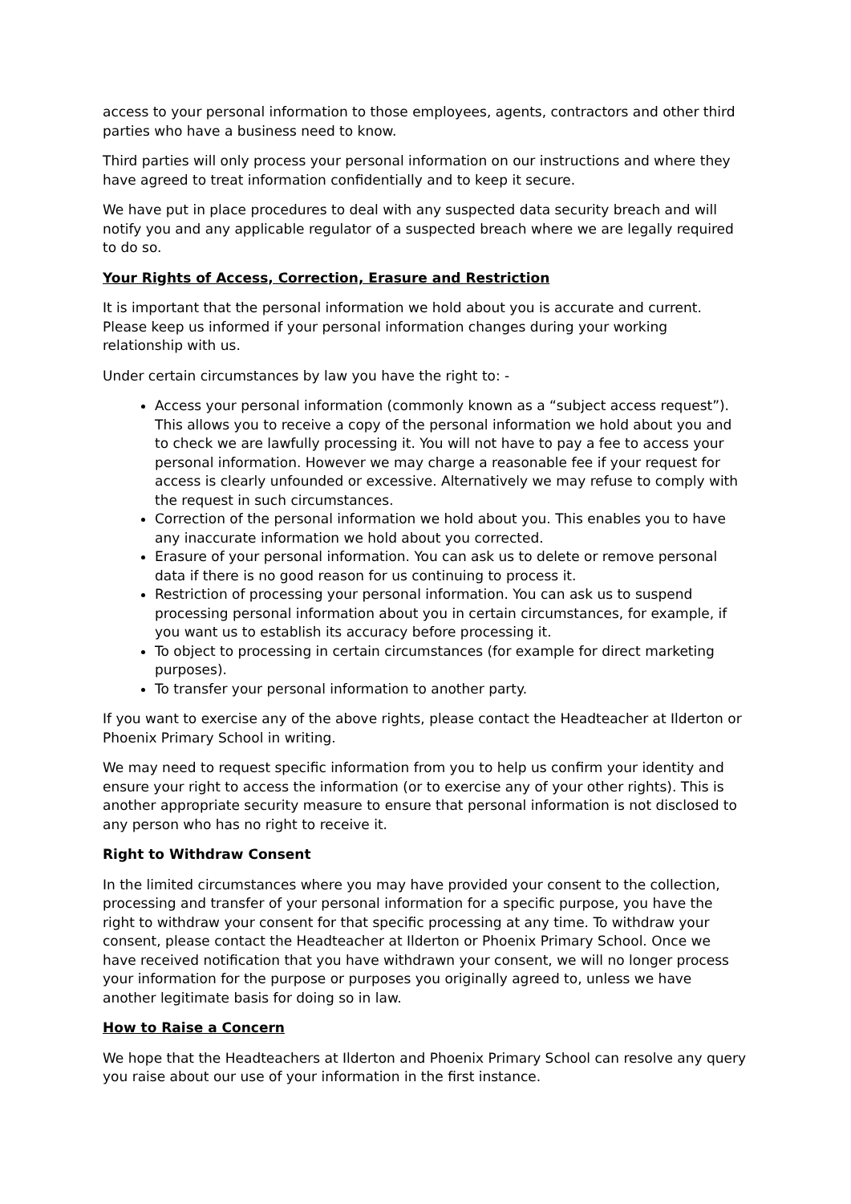access to your personal information to those employees, agents, contractors and other third parties who have a business need to know.
Third parties will only process your personal information on our instructions and where they have agreed to treat information confidentially and to keep it secure.
We have put in place procedures to deal with any suspected data security breach and will notify you and any applicable regulator of a suspected breach where we are legally required to do so.
Your Rights of Access, Correction, Erasure and Restriction
It is important that the personal information we hold about you is accurate and current. Please keep us informed if your personal information changes during your working relationship with us.
Under certain circumstances by law you have the right to: -
Access your personal information (commonly known as a “subject access request”). This allows you to receive a copy of the personal information we hold about you and to check we are lawfully processing it. You will not have to pay a fee to access your personal information. However we may charge a reasonable fee if your request for access is clearly unfounded or excessive. Alternatively we may refuse to comply with the request in such circumstances.
Correction of the personal information we hold about you. This enables you to have any inaccurate information we hold about you corrected.
Erasure of your personal information. You can ask us to delete or remove personal data if there is no good reason for us continuing to process it.
Restriction of processing your personal information. You can ask us to suspend processing personal information about you in certain circumstances, for example, if you want us to establish its accuracy before processing it.
To object to processing in certain circumstances (for example for direct marketing purposes).
To transfer your personal information to another party.
If you want to exercise any of the above rights, please contact the Headteacher at Ilderton or Phoenix Primary School in writing.
We may need to request specific information from you to help us confirm your identity and ensure your right to access the information (or to exercise any of your other rights). This is another appropriate security measure to ensure that personal information is not disclosed to any person who has no right to receive it.
Right to Withdraw Consent
In the limited circumstances where you may have provided your consent to the collection, processing and transfer of your personal information for a specific purpose, you have the right to withdraw your consent for that specific processing at any time. To withdraw your consent, please contact the Headteacher at Ilderton or Phoenix Primary School. Once we have received notification that you have withdrawn your consent, we will no longer process your information for the purpose or purposes you originally agreed to, unless we have another legitimate basis for doing so in law.
How to Raise a Concern
We hope that the Headteachers at Ilderton and Phoenix Primary School can resolve any query you raise about our use of your information in the first instance.